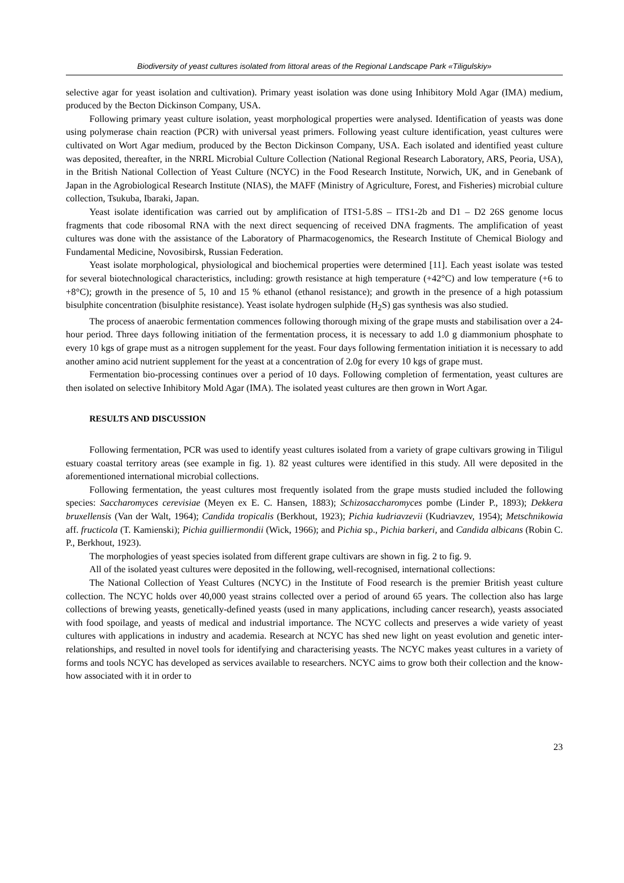Biodiversity of yeast cultures isolated from littoral areas of the Regional Landscape Park «Tiligulskiy»
selective agar for yeast isolation and cultivation). Primary yeast isolation was done using Inhibitory Mold Agar (IMA) medium, produced by the Becton Dickinson Company, USA.
Following primary yeast culture isolation, yeast morphological properties were analysed. Identification of yeasts was done using polymerase chain reaction (PCR) with universal yeast primers. Following yeast culture identification, yeast cultures were cultivated on Wort Agar medium, produced by the Becton Dickinson Company, USA. Each isolated and identified yeast culture was deposited, thereafter, in the NRRL Microbial Culture Collection (National Regional Research Laboratory, ARS, Peoria, USA), in the British National Collection of Yeast Culture (NCYC) in the Food Research Institute, Norwich, UK, and in Genebank of Japan in the Agrobiological Research Institute (NIAS), the MAFF (Ministry of Agriculture, Forest, and Fisheries) microbial culture collection, Tsukuba, Ibaraki, Japan.
Yeast isolate identification was carried out by amplification of ITS1-5.8S – ITS1-2b and D1 – D2 26S genome locus fragments that code ribosomal RNA with the next direct sequencing of received DNA fragments. The amplification of yeast cultures was done with the assistance of the Laboratory of Pharmacogenomics, the Research Institute of Chemical Biology and Fundamental Medicine, Novosibirsk, Russian Federation.
Yeast isolate morphological, physiological and biochemical properties were determined [11]. Each yeast isolate was tested for several biotechnological characteristics, including: growth resistance at high temperature (+42°C) and low temperature (+6 to +8°C); growth in the presence of 5, 10 and 15 % ethanol (ethanol resistance); and growth in the presence of a high potassium bisulphite concentration (bisulphite resistance). Yeast isolate hydrogen sulphide (H<sub>2</sub>S) gas synthesis was also studied.
The process of anaerobic fermentation commences following thorough mixing of the grape musts and stabilisation over a 24-hour period. Three days following initiation of the fermentation process, it is necessary to add 1.0 g diammonium phosphate to every 10 kgs of grape must as a nitrogen supplement for the yeast. Four days following fermentation initiation it is necessary to add another amino acid nutrient supplement for the yeast at a concentration of 2.0g for every 10 kgs of grape must.
Fermentation bio-processing continues over a period of 10 days. Following completion of fermentation, yeast cultures are then isolated on selective Inhibitory Mold Agar (IMA). The isolated yeast cultures are then grown in Wort Agar.
RESULTS AND DISCUSSION
Following fermentation, PCR was used to identify yeast cultures isolated from a variety of grape cultivars growing in Tiligul estuary coastal territory areas (see example in fig. 1). 82 yeast cultures were identified in this study. All were deposited in the aforementioned international microbial collections.
Following fermentation, the yeast cultures most frequently isolated from the grape musts studied included the following species: Saccharomyces cerevisiae (Meyen ex E. C. Hansen, 1883); Schizosaccharomyces pombe (Linder P., 1893); Dekkera bruxellensis (Van der Walt, 1964); Candida tropicalis (Berkhout, 1923); Pichia kudriavzevii (Kudriavzev, 1954); Metschnikowia aff. fructicola (T. Kamienski); Pichia guilliermondii (Wick, 1966); and Pichia sp., Pichia barkeri, and Candida albicans (Robin C. P., Berkhout, 1923).
The morphologies of yeast species isolated from different grape cultivars are shown in fig. 2 to fig. 9.
All of the isolated yeast cultures were deposited in the following, well-recognised, international collections:
The National Collection of Yeast Cultures (NCYC) in the Institute of Food research is the premier British yeast culture collection. The NCYC holds over 40,000 yeast strains collected over a period of around 65 years. The collection also has large collections of brewing yeasts, genetically-defined yeasts (used in many applications, including cancer research), yeasts associated with food spoilage, and yeasts of medical and industrial importance. The NCYC collects and preserves a wide variety of yeast cultures with applications in industry and academia. Research at NCYC has shed new light on yeast evolution and genetic inter-relationships, and resulted in novel tools for identifying and characterising yeasts. The NCYC makes yeast cultures in a variety of forms and tools NCYC has developed as services available to researchers. NCYC aims to grow both their collection and the know-how associated with it in order to
23